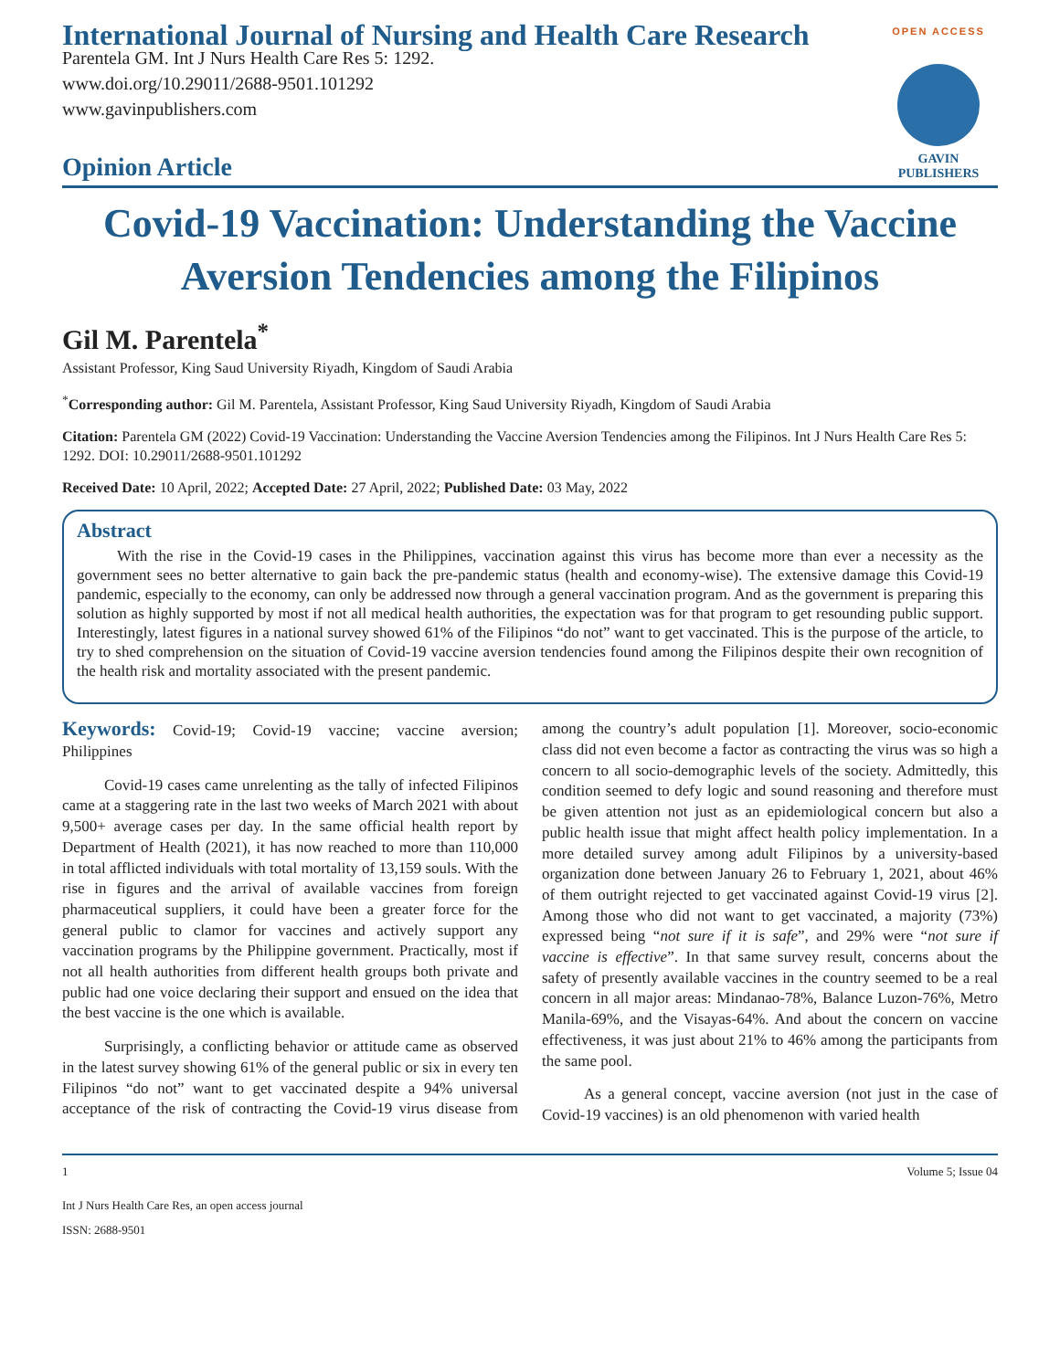OPEN ACCESS
GAVIN PUBLISHERS
International Journal of Nursing and Health Care Research
Parentela GM. Int J Nurs Health Care Res 5: 1292.
www.doi.org/10.29011/2688-9501.101292
www.gavinpublishers.com
Opinion Article
Covid-19 Vaccination: Understanding the Vaccine Aversion Tendencies among the Filipinos
Gil M. Parentela<sup>*</sup>
Assistant Professor, King Saud University Riyadh, Kingdom of Saudi Arabia
<sup>*</sup> Corresponding author: Gil M. Parentela, Assistant Professor, King Saud University Riyadh, Kingdom of Saudi Arabia
Citation: Parentela GM (2022) Covid-19 Vaccination: Understanding the Vaccine Aversion Tendencies among the Filipinos. Int J Nurs Health Care Res 5: 1292. DOI: 10.29011/2688-9501.101292
Received Date: 10 April, 2022; Accepted Date: 27 April, 2022; Published Date: 03 May, 2022
Abstract
With the rise in the Covid-19 cases in the Philippines, vaccination against this virus has become more than ever a necessity as the government sees no better alternative to gain back the pre-pandemic status (health and economy-wise). The extensive damage this Covid-19 pandemic, especially to the economy, can only be addressed now through a general vaccination program. And as the government is preparing this solution as highly supported by most if not all medical health authorities, the expectation was for that program to get resounding public support. Interestingly, latest figures in a national survey showed 61% of the Filipinos “do not” want to get vaccinated. This is the purpose of the article, to try to shed comprehension on the situation of Covid-19 vaccine aversion tendencies found among the Filipinos despite their own recognition of the health risk and mortality associated with the present pandemic.
Keywords: Covid-19; Covid-19 vaccine; vaccine aversion; Philippines
Covid-19 cases came unrelenting as the tally of infected Filipinos came at a staggering rate in the last two weeks of March 2021 with about 9,500+ average cases per day. In the same official health report by Department of Health (2021), it has now reached to more than 110,000 in total afflicted individuals with total mortality of 13,159 souls. With the rise in figures and the arrival of available vaccines from foreign pharmaceutical suppliers, it could have been a greater force for the general public to clamor for vaccines and actively support any vaccination programs by the Philippine government. Practically, most if not all health authorities from different health groups both private and public had one voice declaring their support and ensued on the idea that the best vaccine is the one which is available.
Surprisingly, a conflicting behavior or attitude came as observed in the latest survey showing 61% of the general public or six in every ten Filipinos “do not” want to get vaccinated despite a 94% universal acceptance of the risk of contracting the Covid-19 virus disease from among the country’s adult population [1]. Moreover, socio-economic class did not even become a factor as contracting the virus was so high a concern to all socio-demographic levels of the society. Admittedly, this condition seemed to defy logic and sound reasoning and therefore must be given attention not just as an epidemiological concern but also a public health issue that might affect health policy implementation. In a more detailed survey among adult Filipinos by a university-based organization done between January 26 to February 1, 2021, about 46% of them outright rejected to get vaccinated against Covid-19 virus [2]. Among those who did not want to get vaccinated, a majority (73%) expressed being “not sure if it is safe”, and 29% were “not sure if vaccine is effective”. In that same survey result, concerns about the safety of presently available vaccines in the country seemed to be a real concern in all major areas: Mindanao-78%, Balance Luzon-76%, Metro Manila-69%, and the Visayas-64%. And about the concern on vaccine effectiveness, it was just about 21% to 46% among the participants from the same pool.
As a general concept, vaccine aversion (not just in the case of Covid-19 vaccines) is an old phenomenon with varied health
1 Volume 5; Issue 04
Int J Nurs Health Care Res, an open access journal
ISSN: 2688-9501